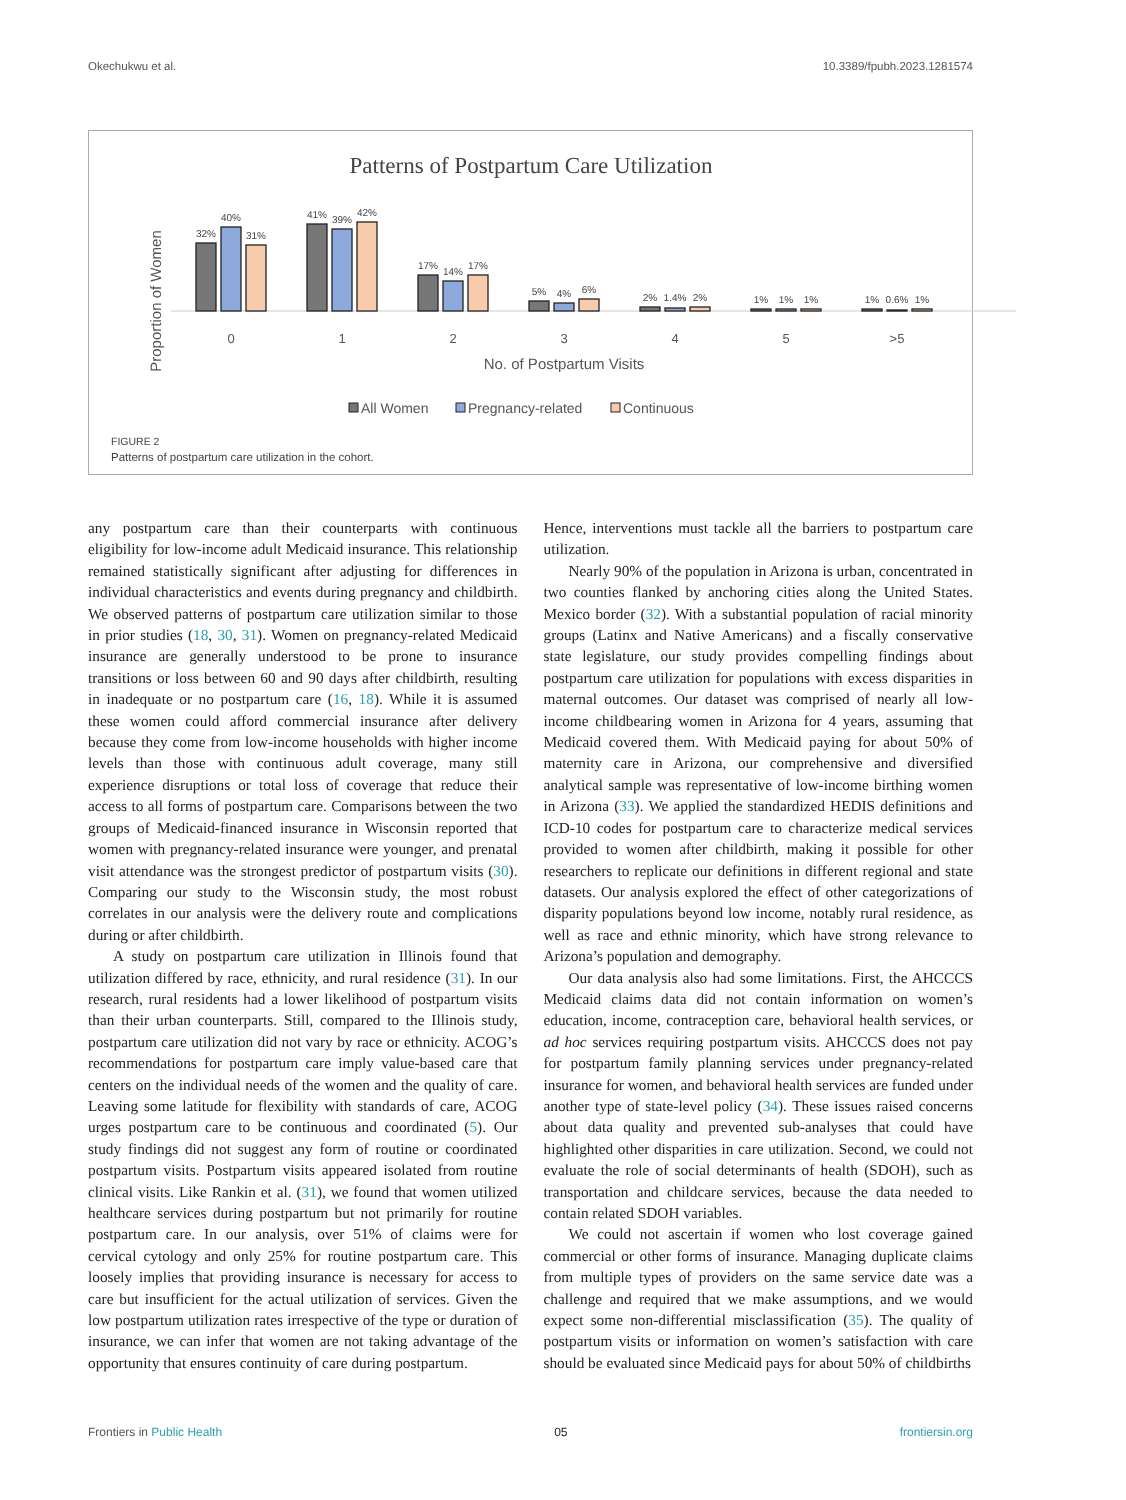Okechukwu et al. 10.3389/fpubh.2023.1281574
Patterns of Postpartum Care Utilization
Proportion of Women
32%
40%
31%
41%
39%
42%
17%
14%
17%
5%
4%
6%
2%
1.4%
2%
1%
1%
1%
1%
0.6%
1%
0
1
2
3
4
5
>5
No. of Postpartum Visits
All Women
Pregnancy-related
Continuous
FIGURE 2
Patterns of postpartum care utilization in the cohort.
any postpartum care than their counterparts with continuous eligibility for low-income adult Medicaid insurance. This relationship remained statistically significant after adjusting for differences in individual characteristics and events during pregnancy and childbirth. We observed patterns of postpartum care utilization similar to those in prior studies (18, 30, 31). Women on pregnancy-related Medicaid insurance are generally understood to be prone to insurance transitions or loss between 60 and 90 days after childbirth, resulting in inadequate or no postpartum care (16, 18). While it is assumed these women could afford commercial insurance after delivery because they come from low-income households with higher income levels than those with continuous adult coverage, many still experience disruptions or total loss of coverage that reduce their access to all forms of postpartum care. Comparisons between the two groups of Medicaid-financed insurance in Wisconsin reported that women with pregnancy-related insurance were younger, and prenatal visit attendance was the strongest predictor of postpartum visits (30). Comparing our study to the Wisconsin study, the most robust correlates in our analysis were the delivery route and complications during or after childbirth.
A study on postpartum care utilization in Illinois found that utilization differed by race, ethnicity, and rural residence (31). In our research, rural residents had a lower likelihood of postpartum visits than their urban counterparts. Still, compared to the Illinois study, postpartum care utilization did not vary by race or ethnicity. ACOG’s recommendations for postpartum care imply value-based care that centers on the individual needs of the women and the quality of care. Leaving some latitude for flexibility with standards of care, ACOG urges postpartum care to be continuous and coordinated (5). Our study findings did not suggest any form of routine or coordinated postpartum visits. Postpartum visits appeared isolated from routine clinical visits. Like Rankin et al. (31), we found that women utilized healthcare services during postpartum but not primarily for routine postpartum care. In our analysis, over 51% of claims were for cervical cytology and only 25% for routine postpartum care. This loosely implies that providing insurance is necessary for access to care but insufficient for the actual utilization of services. Given the low postpartum utilization rates irrespective of the type or duration of insurance, we can infer that women are not taking advantage of the opportunity that ensures continuity of care during postpartum.
Hence, interventions must tackle all the barriers to postpartum care utilization.
Nearly 90% of the population in Arizona is urban, concentrated in two counties flanked by anchoring cities along the United States. Mexico border (32). With a substantial population of racial minority groups (Latinx and Native Americans) and a fiscally conservative state legislature, our study provides compelling findings about postpartum care utilization for populations with excess disparities in maternal outcomes. Our dataset was comprised of nearly all low-income childbearing women in Arizona for 4 years, assuming that Medicaid covered them. With Medicaid paying for about 50% of maternity care in Arizona, our comprehensive and diversified analytical sample was representative of low-income birthing women in Arizona (33). We applied the standardized HEDIS definitions and ICD-10 codes for postpartum care to characterize medical services provided to women after childbirth, making it possible for other researchers to replicate our definitions in different regional and state datasets. Our analysis explored the effect of other categorizations of disparity populations beyond low income, notably rural residence, as well as race and ethnic minority, which have strong relevance to Arizona’s population and demography.
Our data analysis also had some limitations. First, the AHCCCS Medicaid claims data did not contain information on women’s education, income, contraception care, behavioral health services, or ad hoc services requiring postpartum visits. AHCCCS does not pay for postpartum family planning services under pregnancy-related insurance for women, and behavioral health services are funded under another type of state-level policy (34). These issues raised concerns about data quality and prevented sub-analyses that could have highlighted other disparities in care utilization. Second, we could not evaluate the role of social determinants of health (SDOH), such as transportation and childcare services, because the data needed to contain related SDOH variables.
We could not ascertain if women who lost coverage gained commercial or other forms of insurance. Managing duplicate claims from multiple types of providers on the same service date was a challenge and required that we make assumptions, and we would expect some non-differential misclassification (35). The quality of postpartum visits or information on women’s satisfaction with care should be evaluated since Medicaid pays for about 50% of childbirths
Frontiers in Public Health 05 frontiersin.org